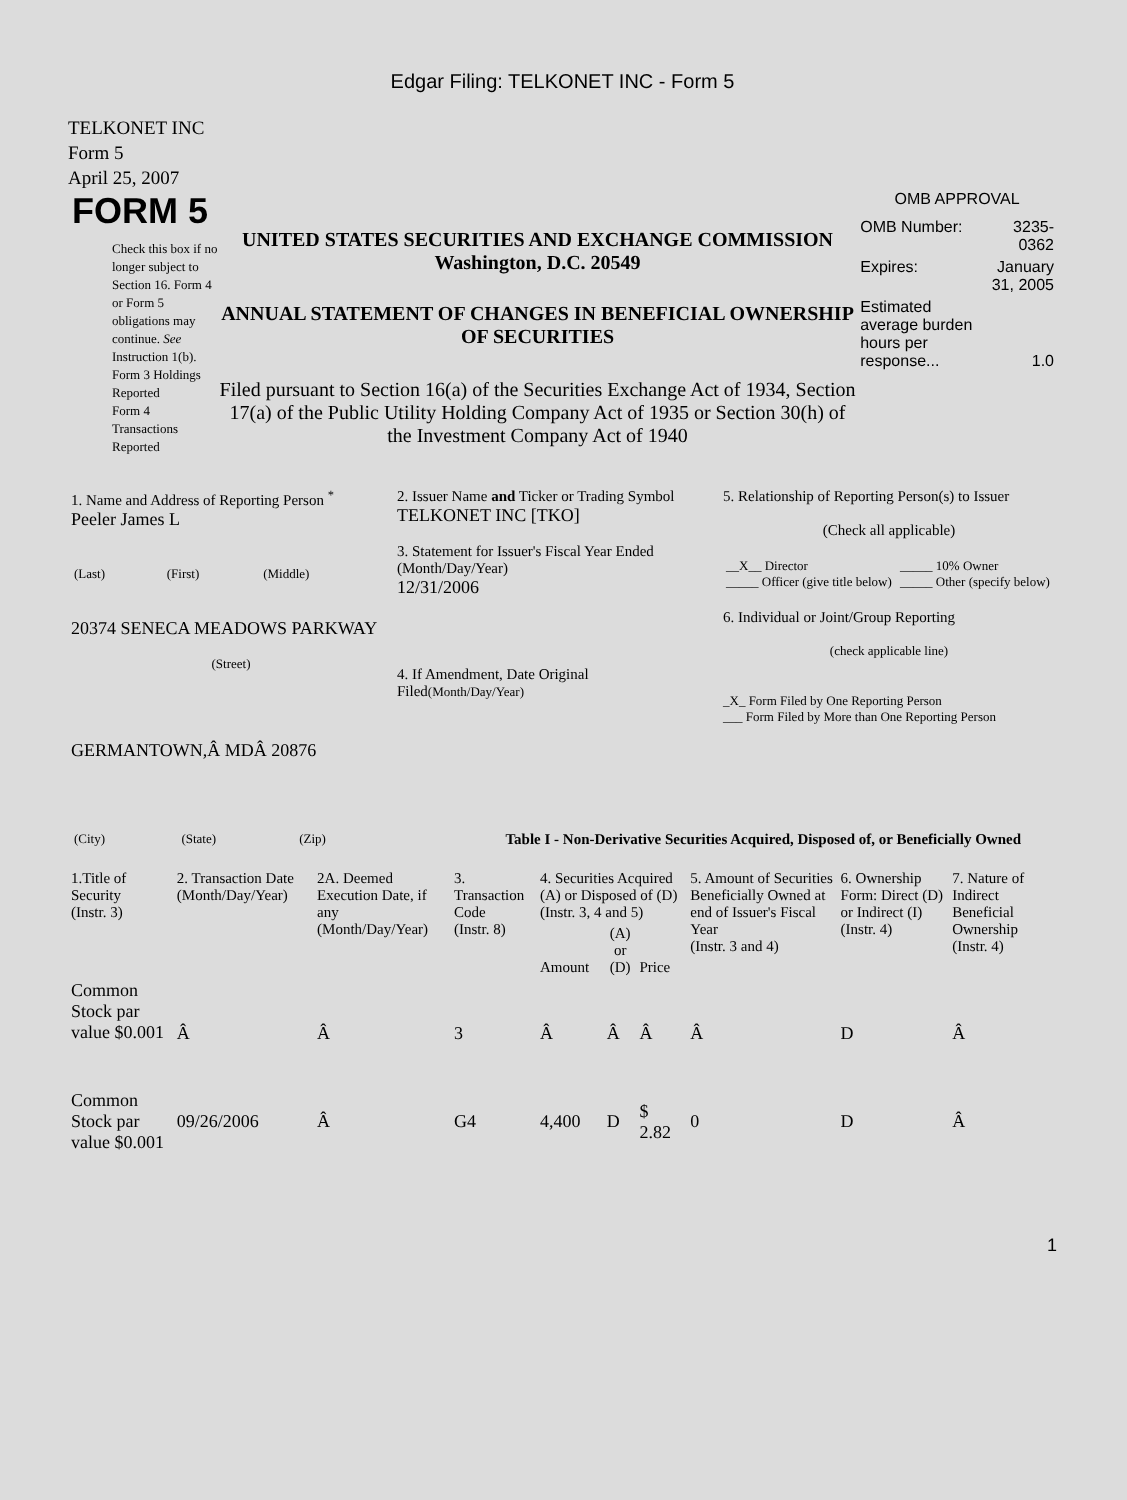Edgar Filing: TELKONET INC - Form 5
TELKONET INC
Form 5
April 25, 2007
FORM 5
Check this box if no longer subject to Section 16. Form 4 or Form 5 obligations may continue. See Instruction 1(b).
Form 3 Holdings Reported
Form 4 Transactions Reported
UNITED STATES SECURITIES AND EXCHANGE COMMISSION
Washington, D.C. 20549
ANNUAL STATEMENT OF CHANGES IN BENEFICIAL OWNERSHIP OF SECURITIES
Filed pursuant to Section 16(a) of the Securities Exchange Act of 1934, Section 17(a) of the Public Utility Holding Company Act of 1935 or Section 30(h) of the Investment Company Act of 1940
OMB APPROVAL
| OMB Number: | 3235-0362 |
| Expires: | January 31, 2005 |
| Estimated average burden hours per response... | 1.0 |
| 1. Name and Address of Reporting Person <sup>*</sup> Peeler James L / (Last) / (First) / (Middle) / 20374 SENECA MEADOWS PARKWAY (Street) GERMANTOWN,Â MDÂ 20876 / (City) / (State) / (Zip) / | 2. Issuer Name and Ticker or Trading Symbol TELKONET INC [TKO] 3. Statement for Issuer's Fiscal Year Ended (Month/Day/Year) 12/31/2006 4. If Amendment, Date Original Filed (Month/Day/Year) | 5. Relationship of Reporting Person(s) to Issuer (Check all applicable) / __X__ Director _____ Officer (give title below) / _____ 10% Owner _____ Other (specify below) / 6. Individual or Joint/Group Reporting (check applicable line) _X_ Form Filed by One Reporting Person ___ Form Filed by More than One Reporting Person |
Table I - Non-Derivative Securities Acquired, Disposed of, or Beneficially Owned
| 1.Title of Security (Instr. 3) | 2. Transaction Date (Month/Day/Year) | 2A. Deemed Execution Date, if any (Month/Day/Year) | 3. Transaction Code (Instr. 8) | 4. Securities Acquired (A) or Disposed of (D) (Instr. 3, 4 and 5) | | | 5. Amount of Securities Beneficially Owned at end of Issuer's Fiscal Year (Instr. 3 and 4) | 6. Ownership Form: Direct (D) or Indirect (I) (Instr. 4) | 7. Nature of Indirect Beneficial Ownership (Instr. 4) |
| --- | --- | --- | --- | --- | --- | --- | --- | --- | --- |
| | | | | Amount | (A) or (D) | Price | | | |
| Common Stock par value $0.001 | Â | Â | 3 | Â | Â | Â | Â | D | Â |
| Common Stock par value $0.001 | 09/26/2006 | Â | G4 | 4,400 | D | $ 2.82 | 0 | D | Â |
1